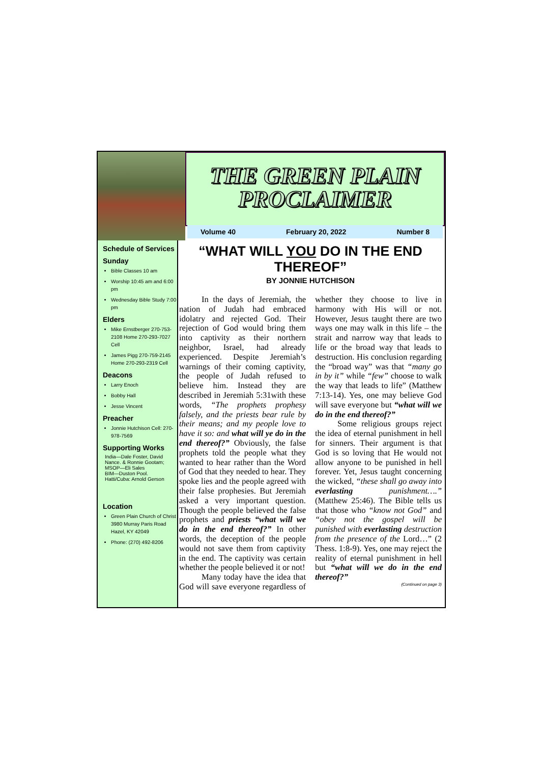THE GREEN PLAIN PROCLAIMER
Volume 40 February 20, 2022 Number 8
Schedule of Services
Sunday
Bible Classes 10 am
Worship 10:45 am and 6:00 pm
Wednesday Bible Study 7:00 pm
Elders
Mike Ernstberger 270-753-2108 Home 270-293-7027 Cell
James Pigg 270-759-2145 Home 270-293-2319 Cell
Deacons
Larry Enoch
Bobby Hall
Jesse Vincent
Preacher
Jonnie Hutchison Cell: 270-978-7569
Supporting Works
India—Dale Foster, David Nance. & Ronnie Gootam;
MSOP—Eli Sales
BIM—Duston Pool.
Hatti/Cuba: Arnold Gerson
Location
Green Plain Church of Christ 3980 Murray Paris Road Hazel, KY 42049
Phone: (270) 492-8206
“WHAT WILL YOU DO IN THE END THEREOF”
BY JONNIE HUTCHISON
In the days of Jeremiah, the nation of Judah had embraced idolatry and rejected God. Their rejection of God would bring them into captivity as their northern neighbor, Israel, had already experienced. Despite Jeremiah’s warnings of their coming captivity, the people of Judah refused to believe him. Instead they are described in Jeremiah 5:31with these words, “The prophets prophesy falsely, and the priests bear rule by their means; and my people love to have it so: and what will ye do in the end thereof?” Obviously, the false prophets told the people what they wanted to hear rather than the Word of God that they needed to hear. They spoke lies and the people agreed with their false prophesies. But Jeremiah asked a very important question. Though the people believed the false prophets and priests “what will we do in the end thereof?” In other words, the deception of the people would not save them from captivity in the end. The captivity was certain whether the people believed it or not!
Many today have the idea that God will save everyone regardless of whether they choose to live in harmony with His will or not. However, Jesus taught there are two ways one may walk in this life – the strait and narrow way that leads to life or the broad way that leads to destruction. His conclusion regarding the “broad way” was that “many go in by it” while “few” choose to walk the way that leads to life” (Matthew 7:13-14). Yes, one may believe God will save everyone but “what will we do in the end thereof?”
Some religious groups reject the idea of eternal punishment in hell for sinners. Their argument is that God is so loving that He would not allow anyone to be punished in hell forever. Yet, Jesus taught concerning the wicked, “these shall go away into everlasting punishment….” (Matthew 25:46). The Bible tells us that those who “know not God” and “obey not the gospel will be punished with everlasting destruction from the presence of the Lord…” (2 Thess. 1:8-9). Yes, one may reject the reality of eternal punishment in hell but “what will we do in the end thereof?”
(Continued on page 3)